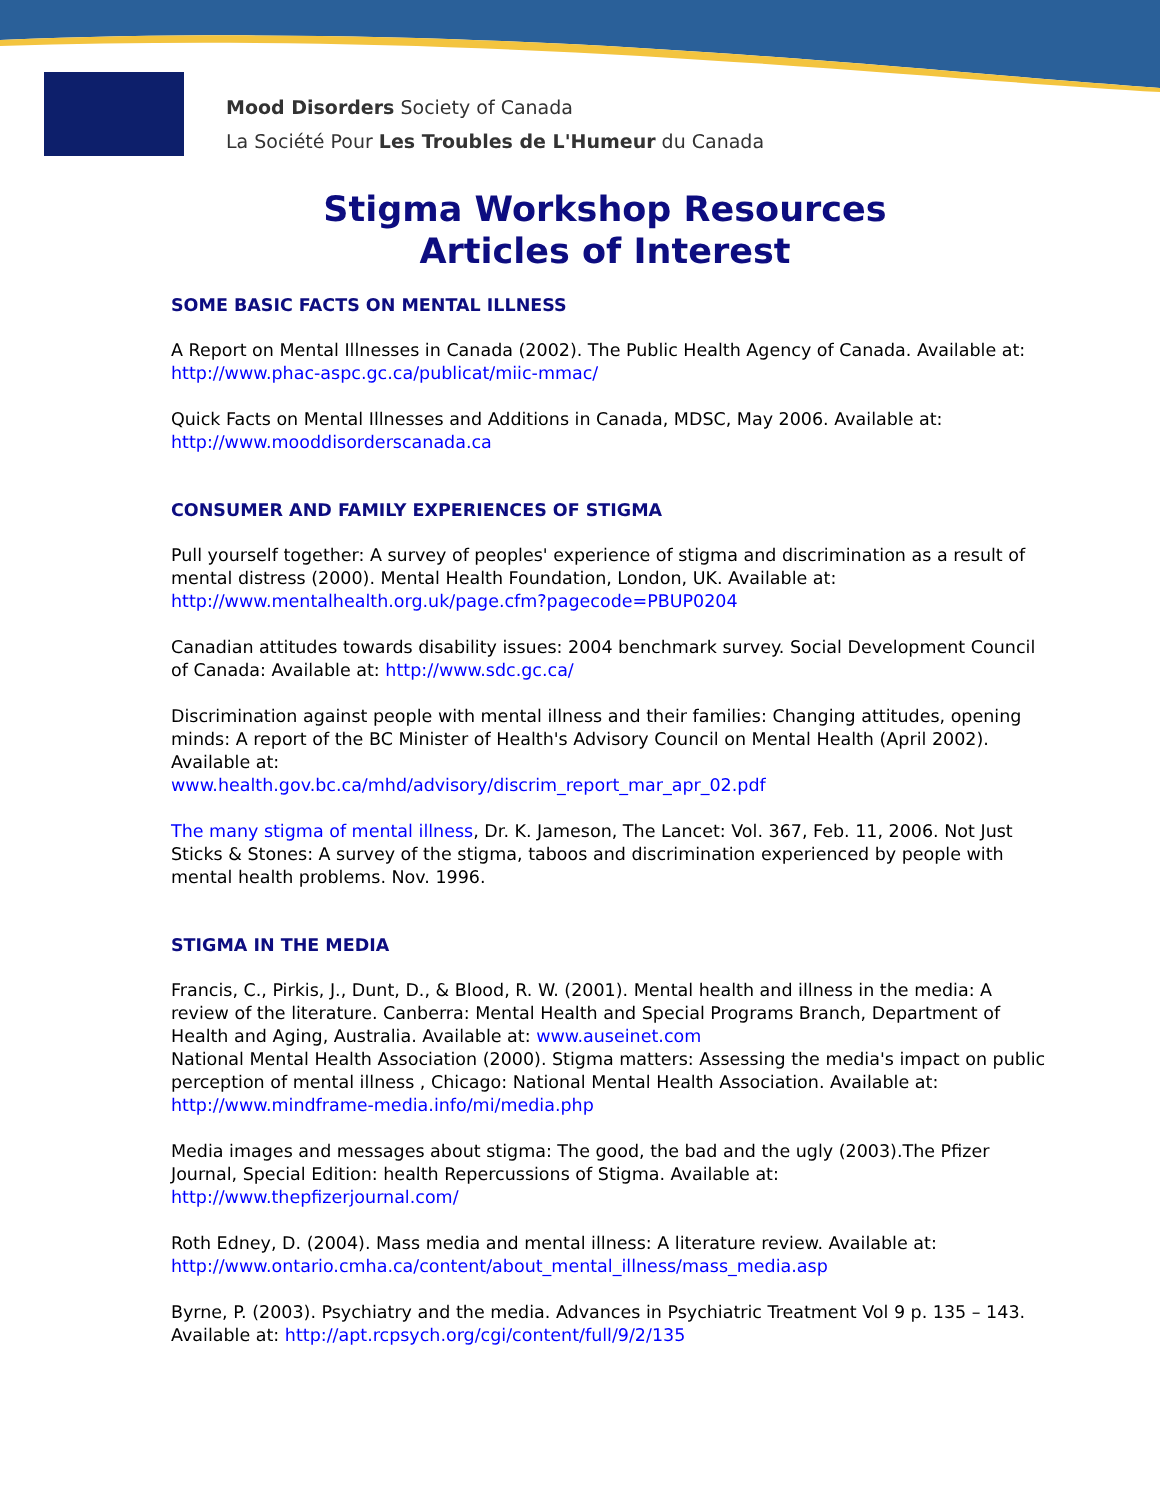Mood Disorders Society of Canada
La Société Pour Les Troubles de L'Humeur du Canada
Stigma Workshop Resources
Articles of Interest
SOME BASIC FACTS ON MENTAL ILLNESS
A Report on Mental Illnesses in Canada (2002). The Public Health Agency of Canada. Available at: http://www.phac-aspc.gc.ca/publicat/miic-mmac/
Quick Facts on Mental Illnesses and Additions in Canada, MDSC, May 2006. Available at: http://www.mooddisorderscanada.ca
CONSUMER AND FAMILY EXPERIENCES OF STIGMA
Pull yourself together: A survey of peoples' experience of stigma and discrimination as a result of mental distress (2000). Mental Health Foundation, London, UK. Available at: http://www.mentalhealth.org.uk/page.cfm?pagecode=PBUP0204
Canadian attitudes towards disability issues: 2004 benchmark survey. Social Development Council of Canada: Available at: http://www.sdc.gc.ca/
Discrimination against people with mental illness and their families: Changing attitudes, opening minds: A report of the BC Minister of Health's Advisory Council on Mental Health (April 2002). Available at:
www.health.gov.bc.ca/mhd/advisory/discrim_report_mar_apr_02.pdf
The many stigma of mental illness, Dr. K. Jameson, The Lancet: Vol. 367, Feb. 11, 2006. Not Just Sticks & Stones: A survey of the stigma, taboos and discrimination experienced by people with mental health problems. Nov. 1996.
STIGMA IN THE MEDIA
Francis, C., Pirkis, J., Dunt, D., & Blood, R. W. (2001). Mental health and illness in the media: A review of the literature. Canberra: Mental Health and Special Programs Branch, Department of Health and Aging, Australia. Available at: www.auseinet.com
National Mental Health Association (2000). Stigma matters: Assessing the media's impact on public perception of mental illness , Chicago: National Mental Health Association. Available at: http://www.mindframe-media.info/mi/media.php
Media images and messages about stigma: The good, the bad and the ugly (2003).The Pfizer Journal, Special Edition: health Repercussions of Stigma. Available at: http://www.thepfizerjournal.com/
Roth Edney, D. (2004). Mass media and mental illness: A literature review. Available at: http://www.ontario.cmha.ca/content/about_mental_illness/mass_media.asp
Byrne, P. (2003). Psychiatry and the media. Advances in Psychiatric Treatment Vol 9 p. 135 – 143. Available at: http://apt.rcpsych.org/cgi/content/full/9/2/135